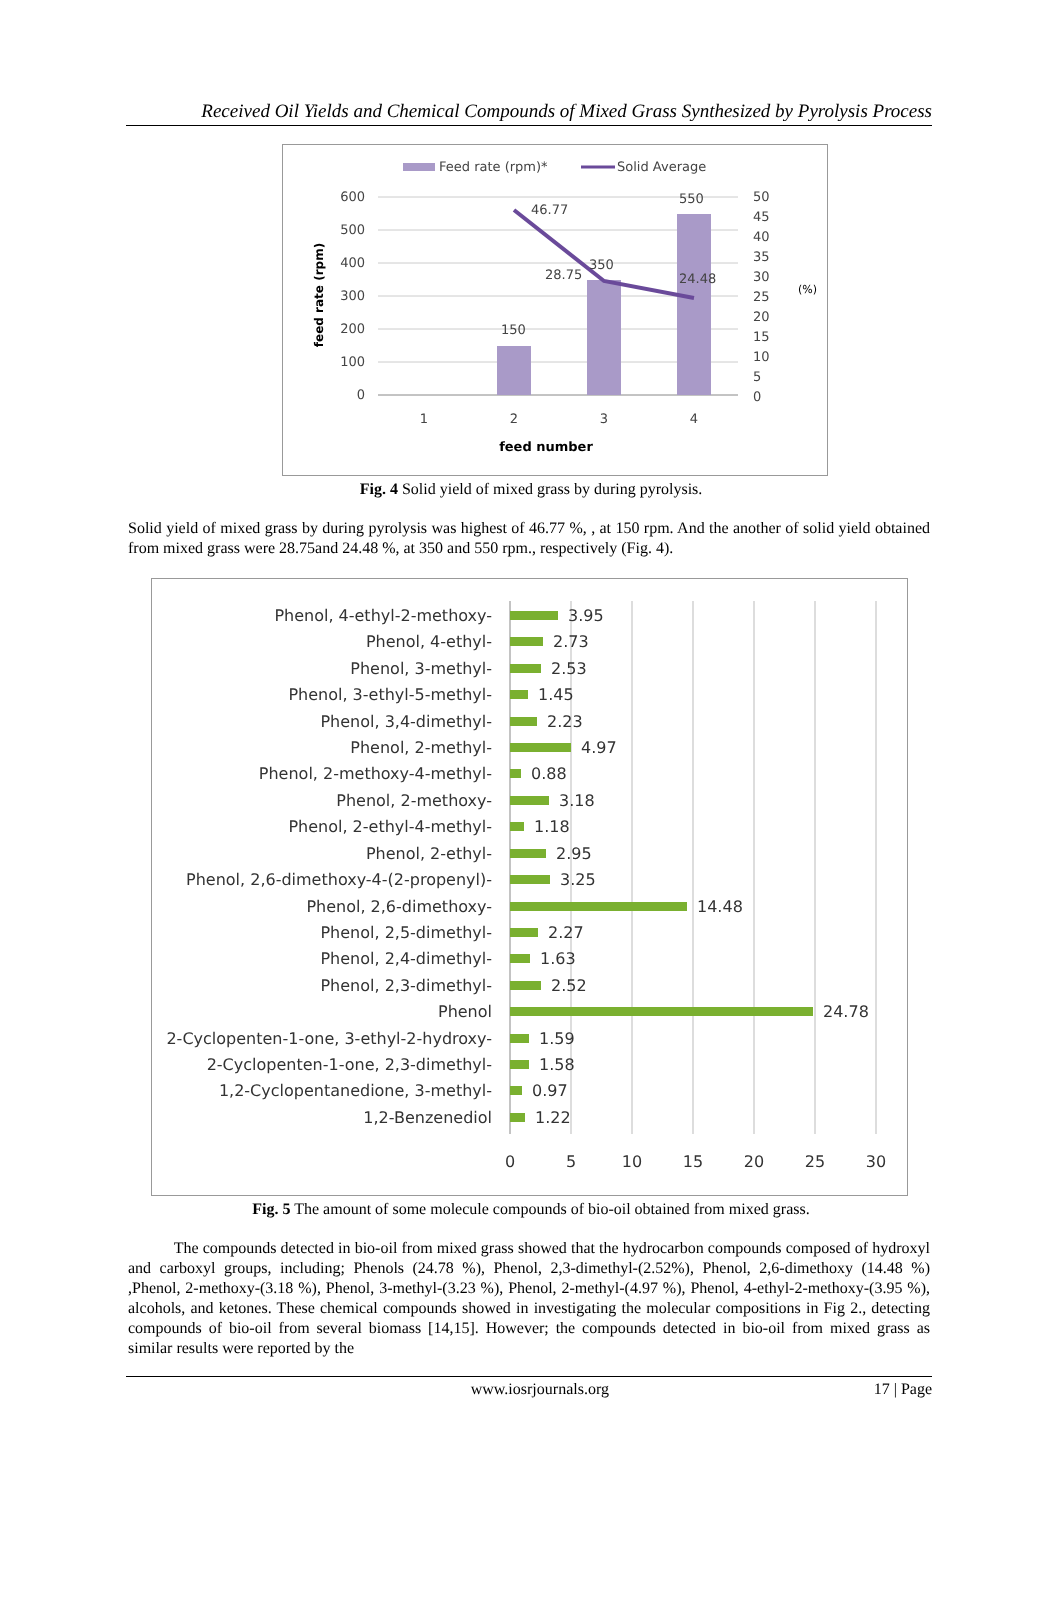Received Oil Yields and Chemical Compounds of Mixed Grass Synthesized by Pyrolysis Process
Feed rate (rpm)*
Solid Average
600
500
400
300
200
100
0
50
45
40
35
30
25
20
15
10
5
0
feed rate (rpm)
(%)
46.77
28.75
350
24.48
150
550
1
2
3
4
feed number
Fig. 4 Solid yield of mixed grass by during pyrolysis.
Solid yield of mixed grass by during pyrolysis was highest of 46.77 %, , at 150 rpm. And the another of solid yield obtained from mixed grass were 28.75and 24.48 %, at 350 and 550 rpm., respectively (Fig. 4).
Phenol, 4-ethyl-2-methoxy-
Phenol, 4-ethyl-
Phenol, 3-methyl-
Phenol, 3-ethyl-5-methyl-
Phenol, 3,4-dimethyl-
Phenol, 2-methyl-
Phenol, 2-methoxy-4-methyl-
Phenol, 2-methoxy-
Phenol, 2-ethyl-4-methyl-
Phenol, 2-ethyl-
Phenol, 2,6-dimethoxy-4-(2-propenyl)-
Phenol, 2,6-dimethoxy-
Phenol, 2,5-dimethyl-
Phenol, 2,4-dimethyl-
Phenol, 2,3-dimethyl-
Phenol
2-Cyclopenten-1-one, 3-ethyl-2-hydroxy-
2-Cyclopenten-1-one, 2,3-dimethyl-
1,2-Cyclopentanedione, 3-methyl-
1,2-Benzenediol
3.95
2.73
2.53
1.45
2.23
4.97
0.88
3.18
1.18
2.95
3.25
14.48
2.27
1.63
2.52
24.78
1.59
1.58
0.97
1.22
0
5
10
15
20
25
30
Fig. 5 The amount of some molecule compounds of bio-oil obtained from mixed grass.
The compounds detected in bio-oil from mixed grass showed that the hydrocarbon compounds composed of hydroxyl and carboxyl groups, including; Phenols (24.78 %), Phenol, 2,3-dimethyl-(2.52%), Phenol, 2,6-dimethoxy (14.48 %) ,Phenol, 2-methoxy-(3.18 %), Phenol, 3-methyl-(3.23 %), Phenol, 2-methyl-(4.97 %), Phenol, 4-ethyl-2-methoxy-(3.95 %), alcohols, and ketones. These chemical compounds showed in investigating the molecular compositions in Fig 2., detecting compounds of bio-oil from several biomass [14,15]. However; the compounds detected in bio-oil from mixed grass as similar results were reported by the
www.iosrjournals.org 17 | Page